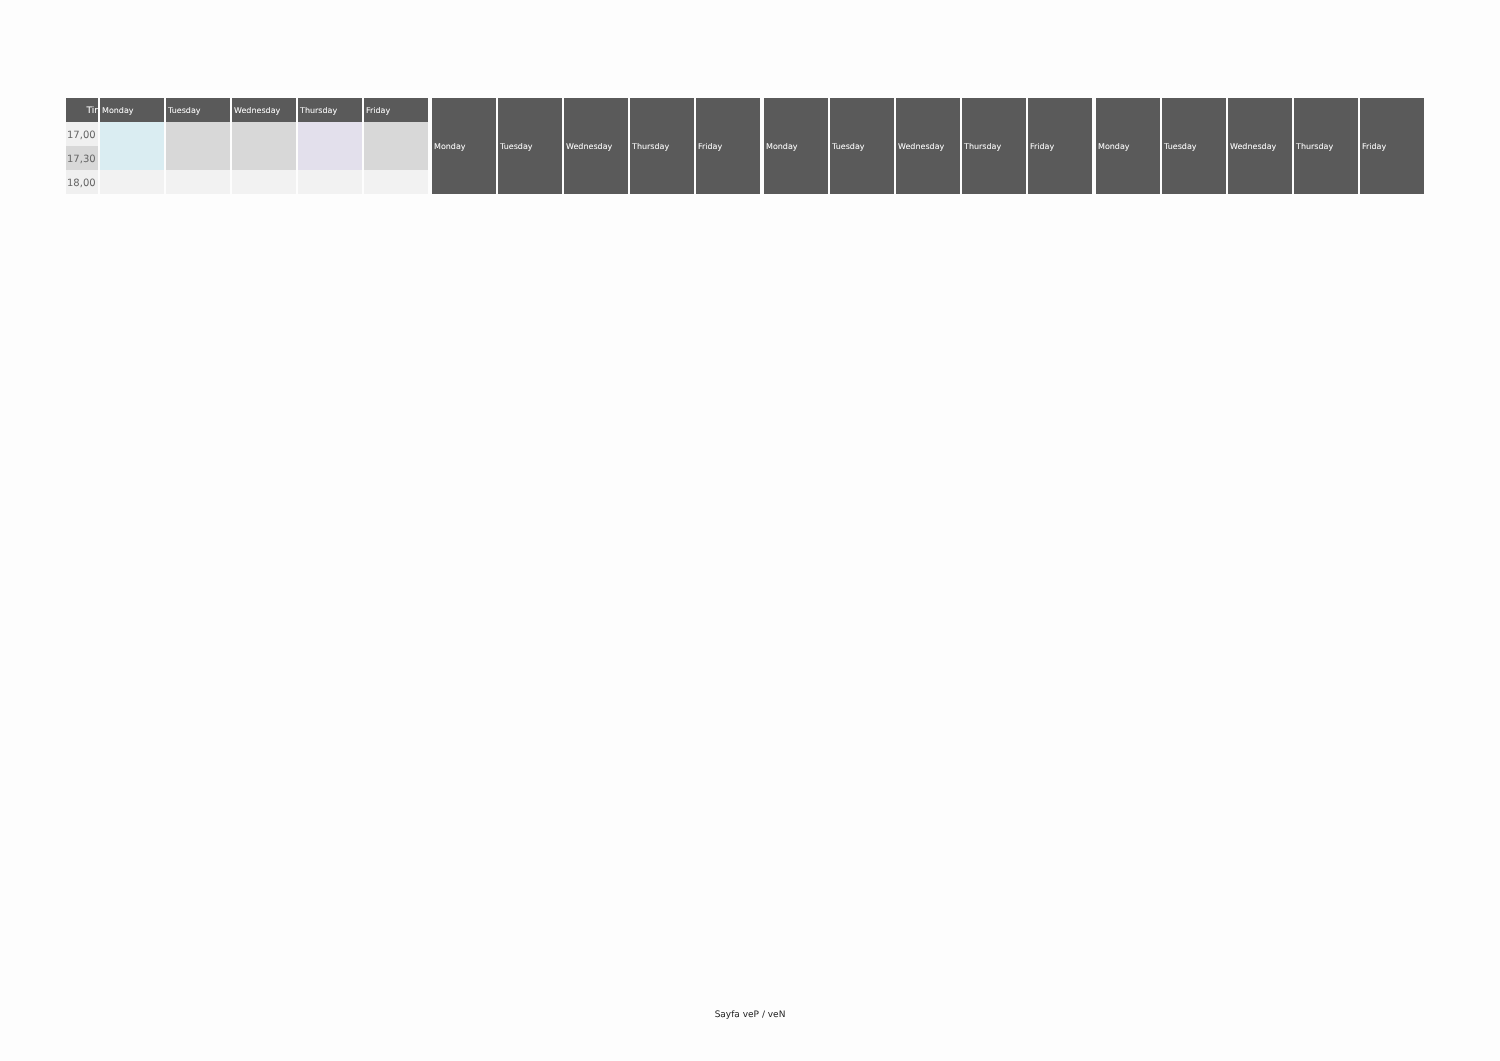| Tir | Monday | Tuesday | Wednesday | Thursday | Friday |
| --- | --- | --- | --- | --- | --- |
| 17,00 | | | | | |
| 17,30 | | | | | |
| 18,00 | | | | | |
| Monday | Tuesday | Wednesday | Thursday | Friday |
| --- | --- | --- | --- | --- |
| Monday | Tuesday | Wednesday | Thursday | Friday |
| --- | --- | --- | --- | --- |
| Monday | Tuesday | Wednesday | Thursday | Friday |
| --- | --- | --- | --- | --- |
Sayfa veP / veN